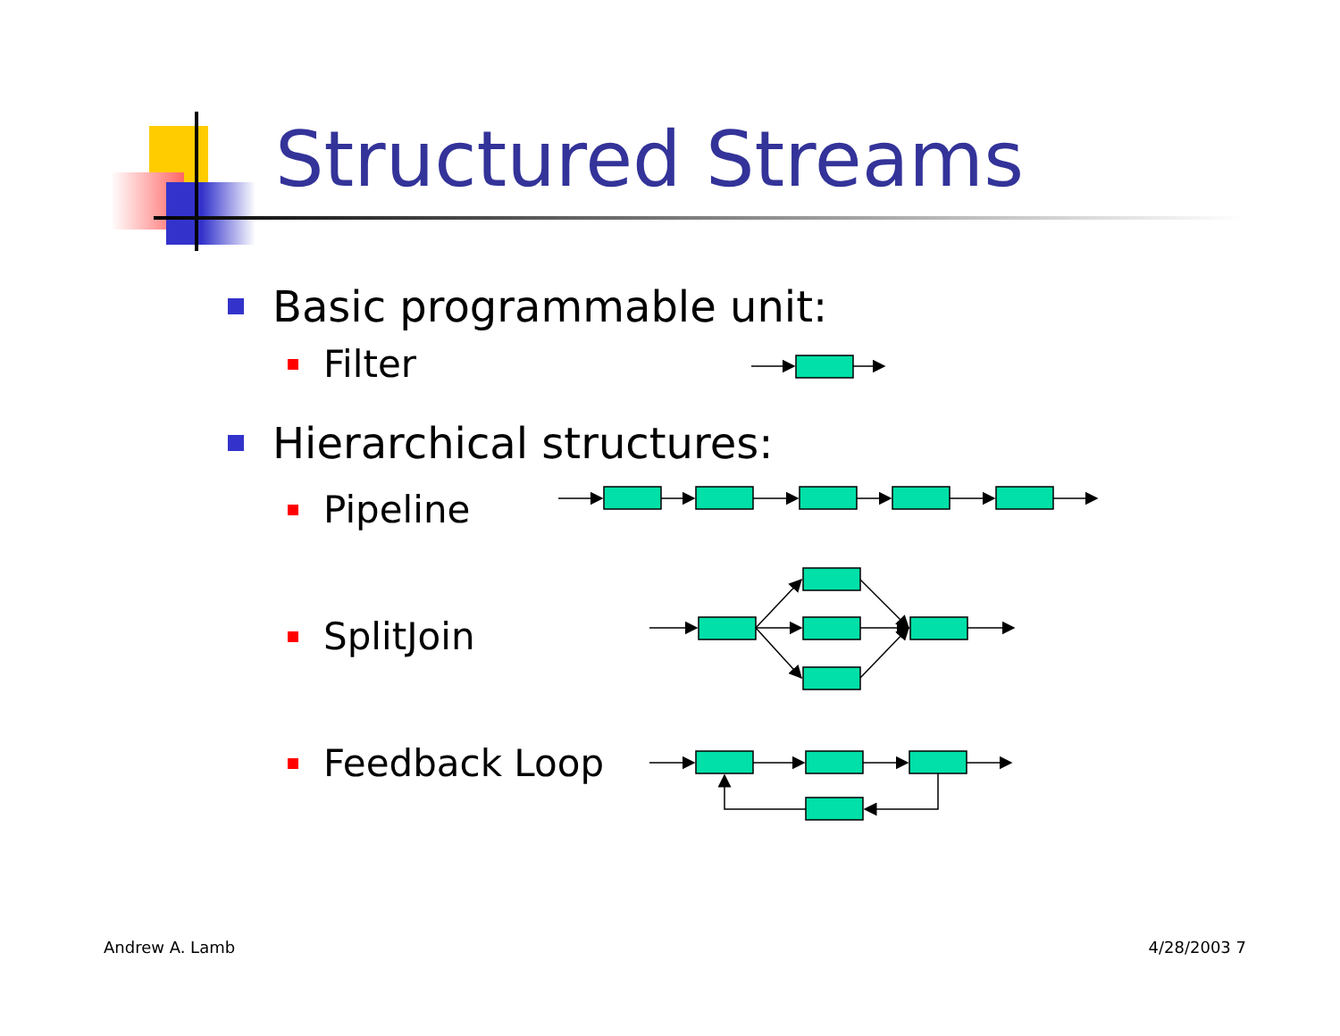Structured Streams
Basic programmable unit:
Filter
Hierarchical structures:
Pipeline
SplitJoin
Feedback Loop
Andrew A. Lamb 4/28/2003 7